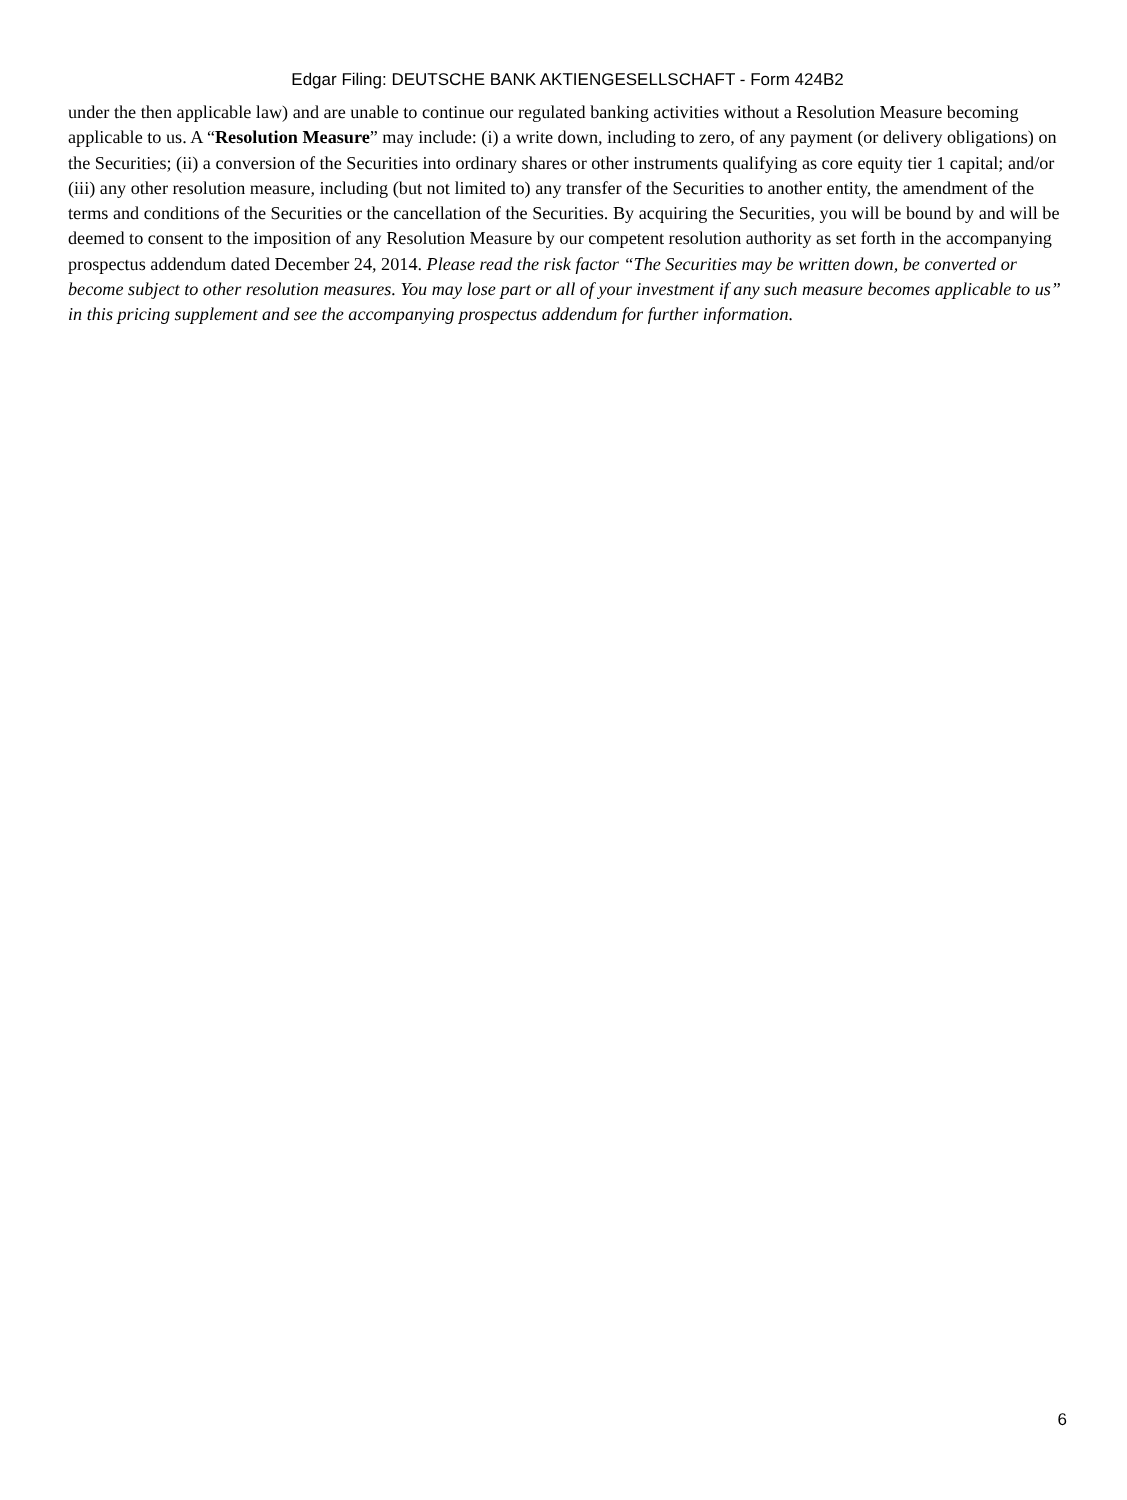Edgar Filing: DEUTSCHE BANK AKTIENGESELLSCHAFT - Form 424B2
under the then applicable law) and are unable to continue our regulated banking activities without a Resolution Measure becoming applicable to us. A “Resolution Measure” may include: (i) a write down, including to zero, of any payment (or delivery obligations) on the Securities; (ii) a conversion of the Securities into ordinary shares or other instruments qualifying as core equity tier 1 capital; and/or (iii) any other resolution measure, including (but not limited to) any transfer of the Securities to another entity, the amendment of the terms and conditions of the Securities or the cancellation of the Securities. By acquiring the Securities, you will be bound by and will be deemed to consent to the imposition of any Resolution Measure by our competent resolution authority as set forth in the accompanying prospectus addendum dated December 24, 2014. Please read the risk factor “The Securities may be written down, be converted or become subject to other resolution measures. You may lose part or all of your investment if any such measure becomes applicable to us” in this pricing supplement and see the accompanying prospectus addendum for further information.
6